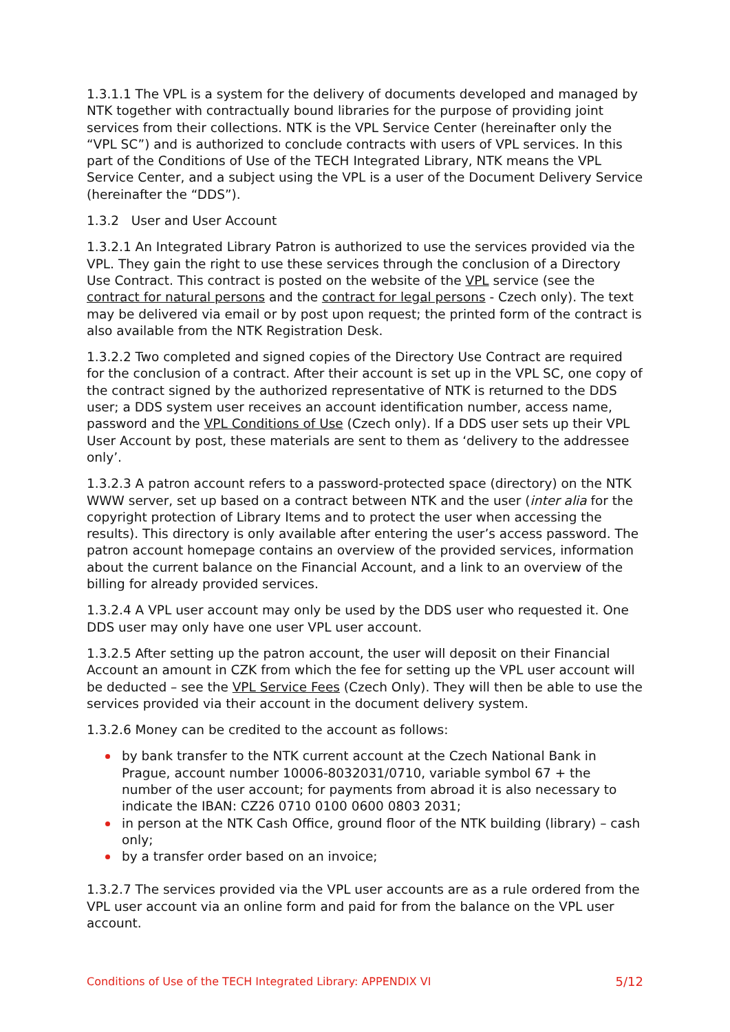1.3.1.1 The VPL is a system for the delivery of documents developed and managed by NTK together with contractually bound libraries for the purpose of providing joint services from their collections. NTK is the VPL Service Center (hereinafter only the “VPL SC”) and is authorized to conclude contracts with users of VPL services. In this part of the Conditions of Use of the TECH Integrated Library, NTK means the VPL Service Center, and a subject using the VPL is a user of the Document Delivery Service (hereinafter the “DDS”).
1.3.2 User and User Account
1.3.2.1 An Integrated Library Patron is authorized to use the services provided via the VPL. They gain the right to use these services through the conclusion of a Directory Use Contract. This contract is posted on the website of the VPL service (see the contract for natural persons and the contract for legal persons - Czech only). The text may be delivered via email or by post upon request; the printed form of the contract is also available from the NTK Registration Desk.
1.3.2.2 Two completed and signed copies of the Directory Use Contract are required for the conclusion of a contract. After their account is set up in the VPL SC, one copy of the contract signed by the authorized representative of NTK is returned to the DDS user; a DDS system user receives an account identification number, access name, password and the VPL Conditions of Use (Czech only). If a DDS user sets up their VPL User Account by post, these materials are sent to them as ‘delivery to the addressee only’.
1.3.2.3 A patron account refers to a password-protected space (directory) on the NTK WWW server, set up based on a contract between NTK and the user (inter alia for the copyright protection of Library Items and to protect the user when accessing the results). This directory is only available after entering the user’s access password. The patron account homepage contains an overview of the provided services, information about the current balance on the Financial Account, and a link to an overview of the billing for already provided services.
1.3.2.4 A VPL user account may only be used by the DDS user who requested it. One DDS user may only have one user VPL user account.
1.3.2.5 After setting up the patron account, the user will deposit on their Financial Account an amount in CZK from which the fee for setting up the VPL user account will be deducted – see the VPL Service Fees (Czech Only). They will then be able to use the services provided via their account in the document delivery system.
1.3.2.6 Money can be credited to the account as follows:
by bank transfer to the NTK current account at the Czech National Bank in Prague, account number 10006-8032031/0710, variable symbol 67 + the number of the user account; for payments from abroad it is also necessary to indicate the IBAN: CZ26 0710 0100 0600 0803 2031;
in person at the NTK Cash Office, ground floor of the NTK building (library) – cash only;
by a transfer order based on an invoice;
1.3.2.7 The services provided via the VPL user accounts are as a rule ordered from the VPL user account via an online form and paid for from the balance on the VPL user account.
Conditions of Use of the TECH Integrated Library: APPENDIX VI 5/12